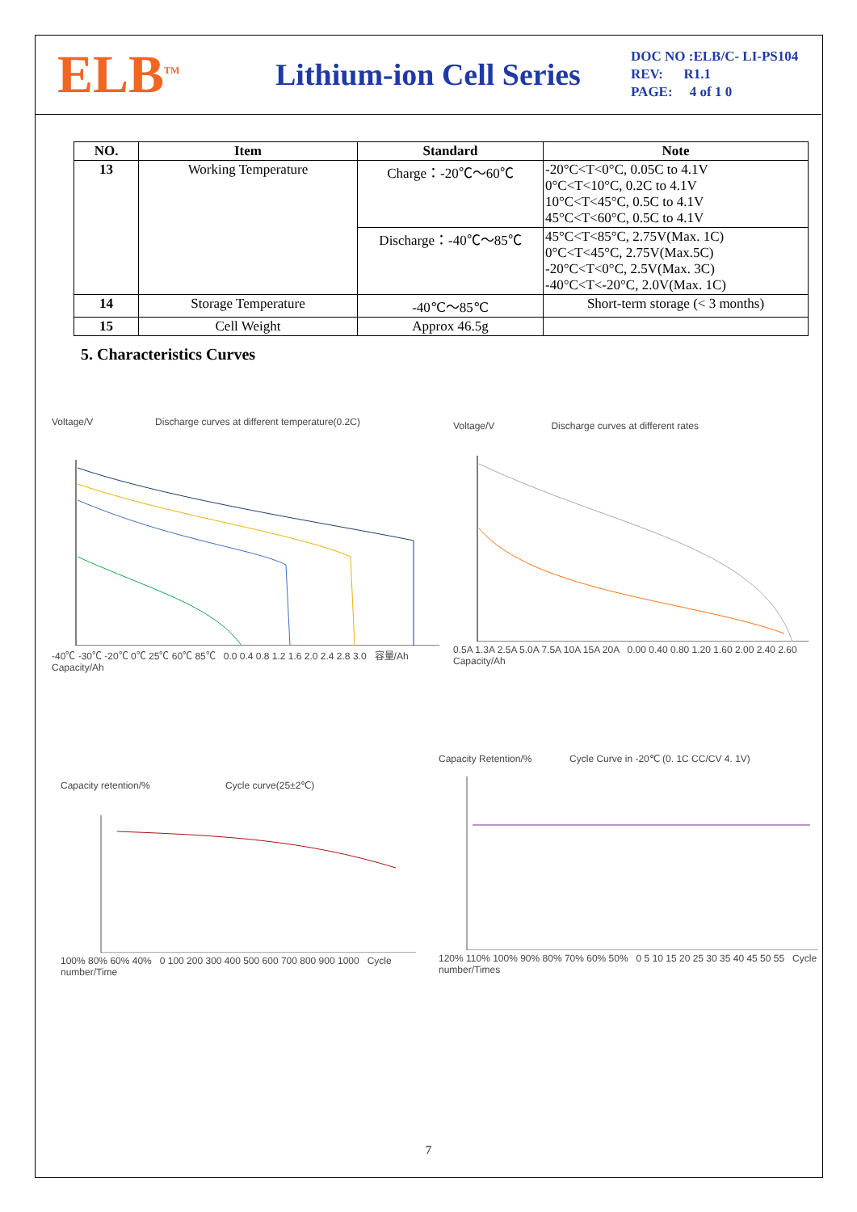ELB<sup>TM</sup>
Lithium-ion Cell Series
DOC NO :ELB/C- LI-PS104
REV: R1.1
PAGE: 4 of 1 0
| NO. | Item | Standard | Note |
| --- | --- | --- | --- |
| 13 | Working Temperature | Charge：-20℃～60℃ | -20°C<T<0°C, 0.05C to 4.1V 0°C<T<10°C, 0.2C to 4.1V 10°C<T<45°C, 0.5C to 4.1V 45°C<T<60°C, 0.5C to 4.1V |
| | | Discharge：-40℃～85℃ | 45°C<T<85°C, 2.75V(Max. 1C) 0°C<T<45°C, 2.75V(Max.5C) -20°C<T<0°C, 2.5V(Max. 3C) -40°C<T<-20°C, 2.0V(Max. 1C) |
| 14 | Storage Temperature | -40℃～85℃ | Short-term storage (< 3 months) |
| 15 | Cell Weight | Approx 46.5g | |
5. Characteristics Curves
Voltage/V Discharge curves at different temperature(0.2C)
-40℃ -30℃ -20℃ 0℃ 25℃ 60℃ 85℃ 0.0 0.4 0.8 1.2 1.6 2.0 2.4 2.8 3.0 容量/Ah Capacity/Ah
Voltage/V Discharge curves at different rates
0.5A 1.3A 2.5A 5.0A 7.5A 10A 15A 20A 0.00 0.40 0.80 1.20 1.60 2.00 2.40 2.60 Capacity/Ah
Capacity retention/% Cycle curve(25±2℃)
100% 80% 60% 40% 0 100 200 300 400 500 600 700 800 900 1000 Cycle number/Time
Capacity Retention/% Cycle Curve in -20℃ (0. 1C CC/CV 4. 1V)
120% 110% 100% 90% 80% 70% 60% 50% 0 5 10 15 20 25 30 35 40 45 50 55 Cycle number/Times
7